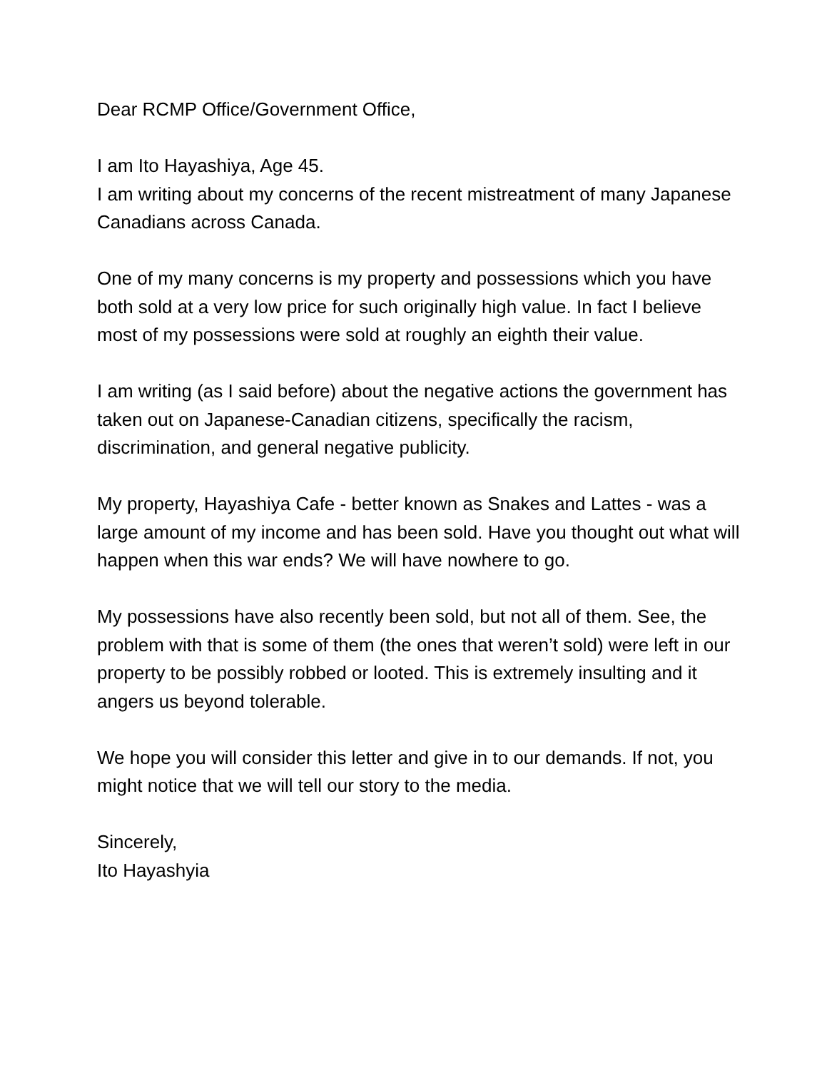Dear RCMP Office/Government Office,
I am Ito Hayashiya, Age 45.
I am writing about my concerns of the recent mistreatment of many Japanese Canadians across Canada.
One of my many concerns is my property and possessions which you have both sold at a very low price for such originally high value. In fact I believe most of my possessions were sold at roughly an eighth their value.
I am writing (as I said before) about the negative actions the government has taken out on Japanese-Canadian citizens, specifically the racism, discrimination, and general negative publicity.
My property, Hayashiya Cafe - better known as Snakes and Lattes - was a large amount of my income and has been sold. Have you thought out what will happen when this war ends? We will have nowhere to go.
My possessions have also recently been sold, but not all of them. See, the problem with that is some of them (the ones that weren’t sold) were left in our property to be possibly robbed or looted. This is extremely insulting and it angers us beyond tolerable.
We hope you will consider this letter and give in to our demands. If not, you might notice that we will tell our story to the media.
Sincerely,
Ito Hayashyia